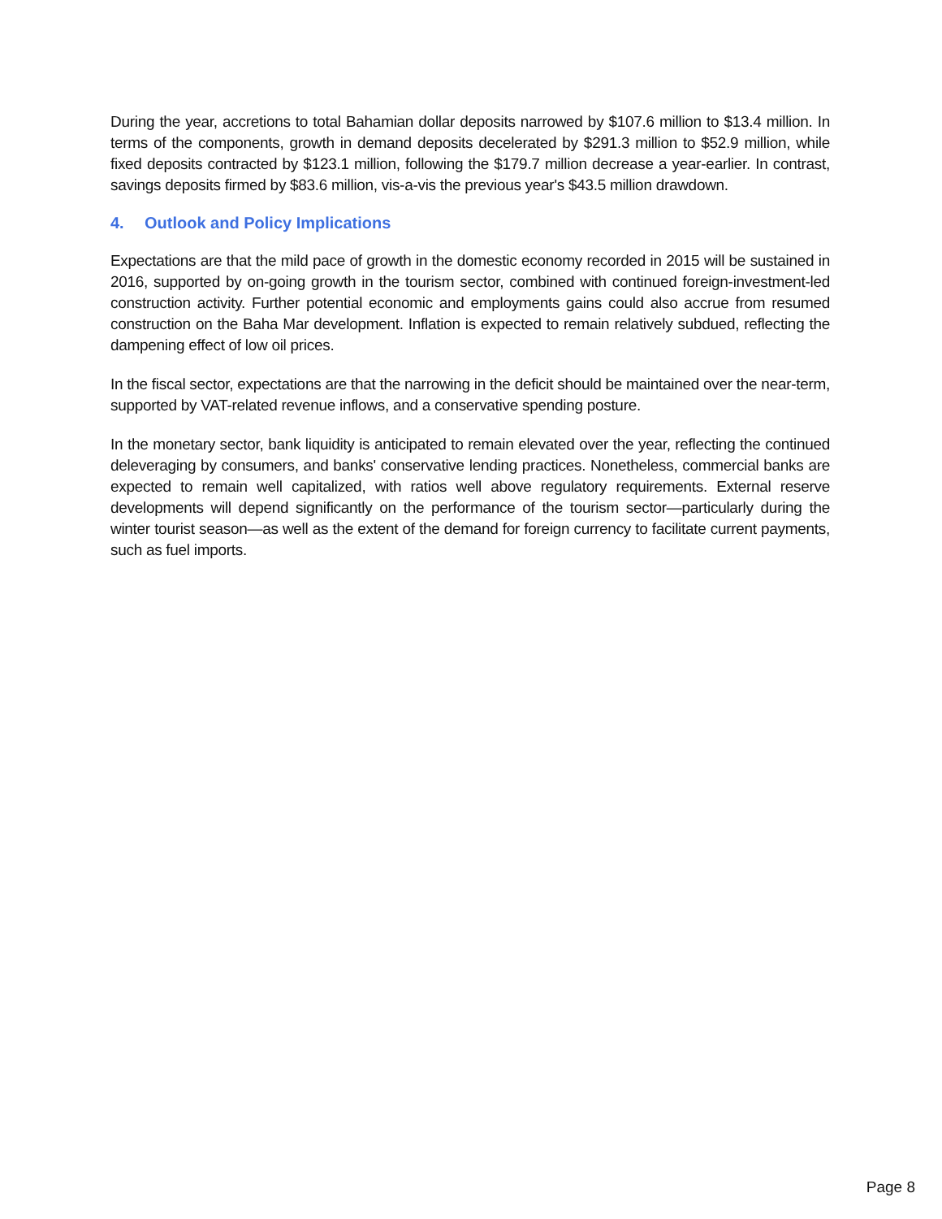During the year, accretions to total Bahamian dollar deposits narrowed by $107.6 million to $13.4 million. In terms of the components, growth in demand deposits decelerated by $291.3 million to $52.9 million, while fixed deposits contracted by $123.1 million, following the $179.7 million decrease a year-earlier. In contrast, savings deposits firmed by $83.6 million, vis-a-vis the previous year's $43.5 million drawdown.
4. Outlook and Policy Implications
Expectations are that the mild pace of growth in the domestic economy recorded in 2015 will be sustained in 2016, supported by on-going growth in the tourism sector, combined with continued foreign-investment-led construction activity. Further potential economic and employments gains could also accrue from resumed construction on the Baha Mar development. Inflation is expected to remain relatively subdued, reflecting the dampening effect of low oil prices.
In the fiscal sector, expectations are that the narrowing in the deficit should be maintained over the near-term, supported by VAT-related revenue inflows, and a conservative spending posture.
In the monetary sector, bank liquidity is anticipated to remain elevated over the year, reflecting the continued deleveraging by consumers, and banks' conservative lending practices. Nonetheless, commercial banks are expected to remain well capitalized, with ratios well above regulatory requirements. External reserve developments will depend significantly on the performance of the tourism sector—particularly during the winter tourist season—as well as the extent of the demand for foreign currency to facilitate current payments, such as fuel imports.
Page 8